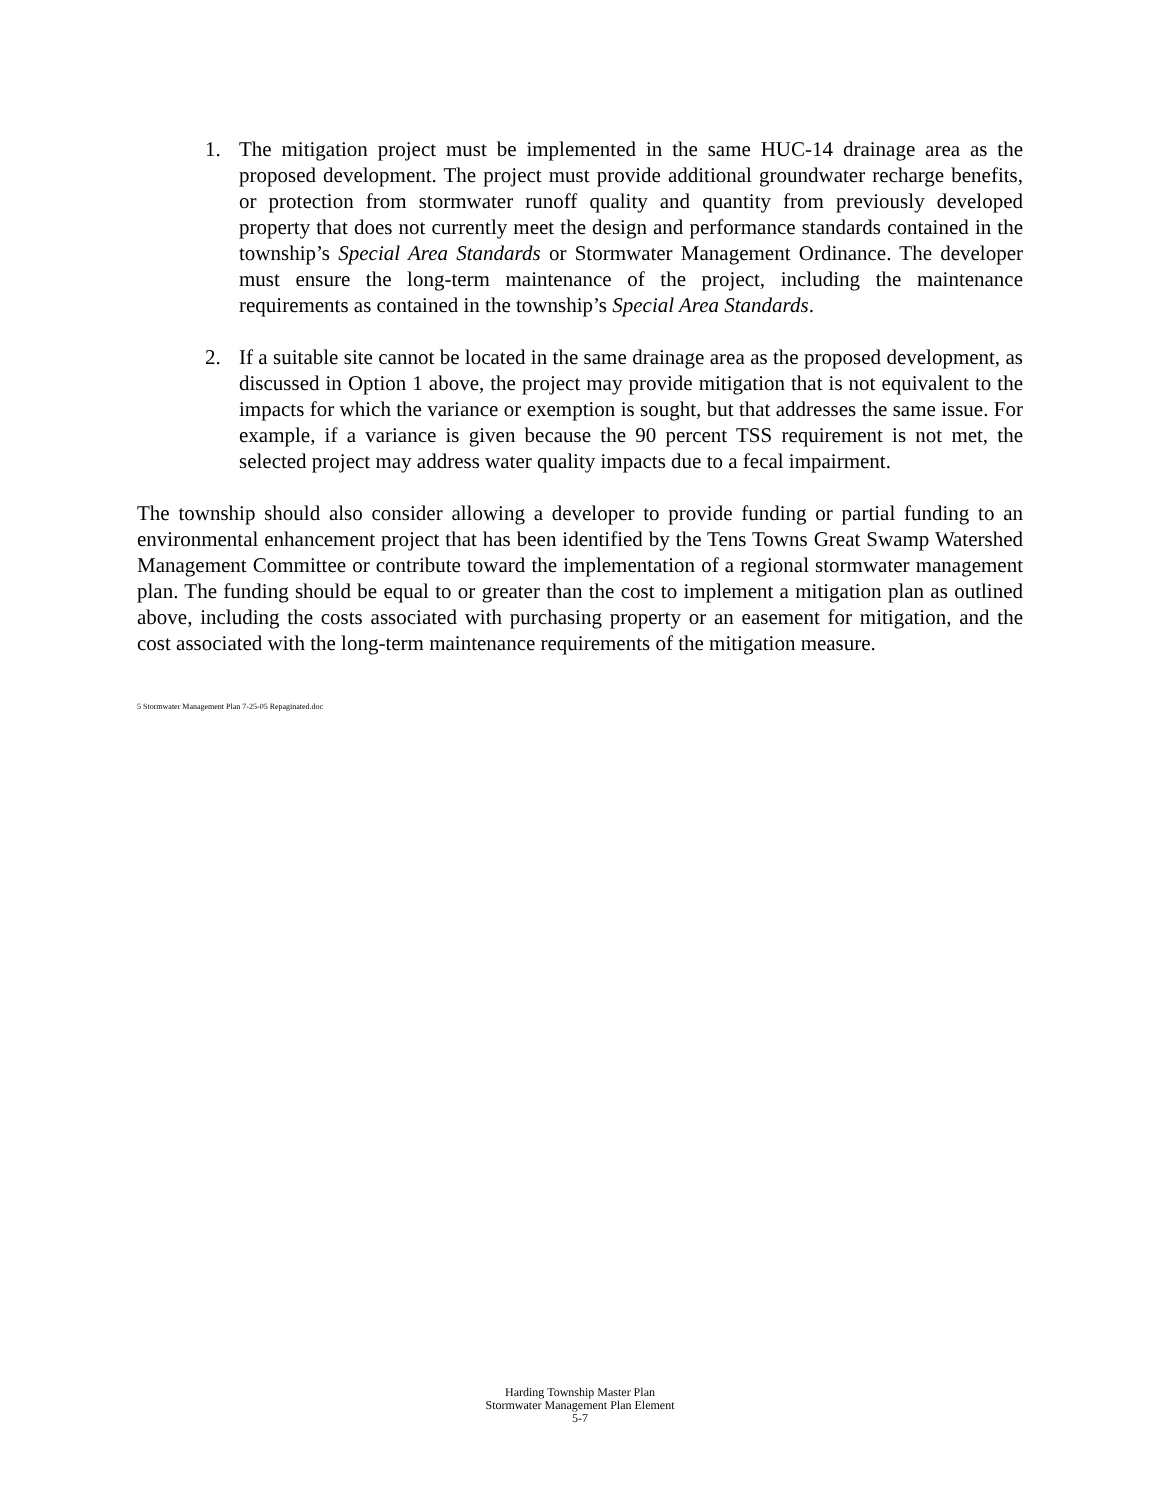1. The mitigation project must be implemented in the same HUC-14 drainage area as the proposed development. The project must provide additional groundwater recharge benefits, or protection from stormwater runoff quality and quantity from previously developed property that does not currently meet the design and performance standards contained in the township’s Special Area Standards or Stormwater Management Ordinance. The developer must ensure the long-term maintenance of the project, including the maintenance requirements as contained in the township’s Special Area Standards.
2. If a suitable site cannot be located in the same drainage area as the proposed development, as discussed in Option 1 above, the project may provide mitigation that is not equivalent to the impacts for which the variance or exemption is sought, but that addresses the same issue. For example, if a variance is given because the 90 percent TSS requirement is not met, the selected project may address water quality impacts due to a fecal impairment.
The township should also consider allowing a developer to provide funding or partial funding to an environmental enhancement project that has been identified by the Tens Towns Great Swamp Watershed Management Committee or contribute toward the implementation of a regional stormwater management plan. The funding should be equal to or greater than the cost to implement a mitigation plan as outlined above, including the costs associated with purchasing property or an easement for mitigation, and the cost associated with the long-term maintenance requirements of the mitigation measure.
5 Stormwater Management Plan 7-25-05 Repaginated.doc
Harding Township Master Plan
Stormwater Management Plan Element
5-7